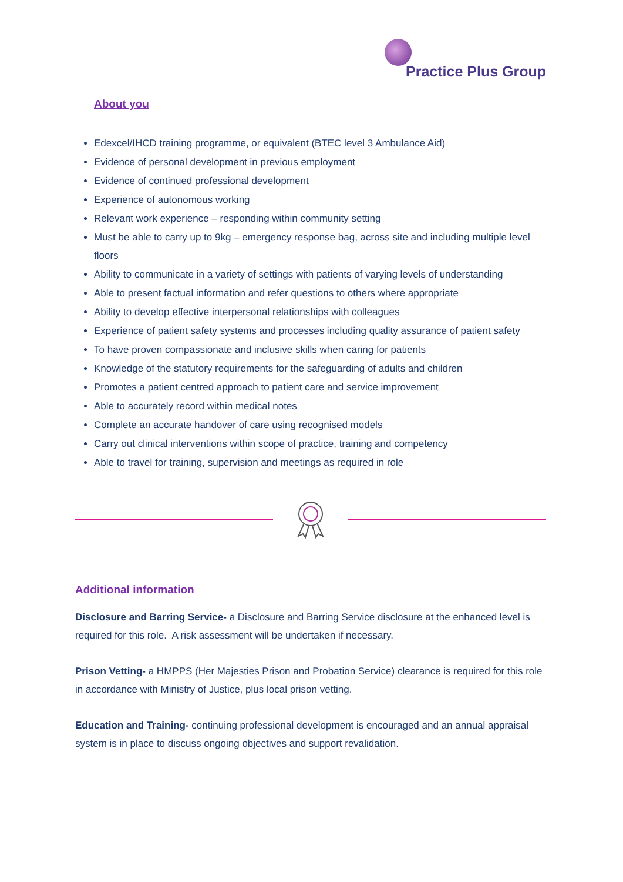Practice Plus Group
About you
Edexcel/IHCD training programme, or equivalent (BTEC level 3 Ambulance Aid)
Evidence of personal development in previous employment
Evidence of continued professional development
Experience of autonomous working
Relevant work experience – responding within community setting
Must be able to carry up to 9kg – emergency response bag, across site and including multiple level floors
Ability to communicate in a variety of settings with patients of varying levels of understanding
Able to present factual information and refer questions to others where appropriate
Ability to develop effective interpersonal relationships with colleagues
Experience of patient safety systems and processes including quality assurance of patient safety
To have proven compassionate and inclusive skills when caring for patients
Knowledge of the statutory requirements for the safeguarding of adults and children
Promotes a patient centred approach to patient care and service improvement
Able to accurately record within medical notes
Complete an accurate handover of care using recognised models
Carry out clinical interventions within scope of practice, training and competency
Able to travel for training, supervision and meetings as required in role
Additional information
Disclosure and Barring Service- a Disclosure and Barring Service disclosure at the enhanced level is required for this role. A risk assessment will be undertaken if necessary.
Prison Vetting- a HMPPS (Her Majesties Prison and Probation Service) clearance is required for this role in accordance with Ministry of Justice, plus local prison vetting.
Education and Training- continuing professional development is encouraged and an annual appraisal system is in place to discuss ongoing objectives and support revalidation.